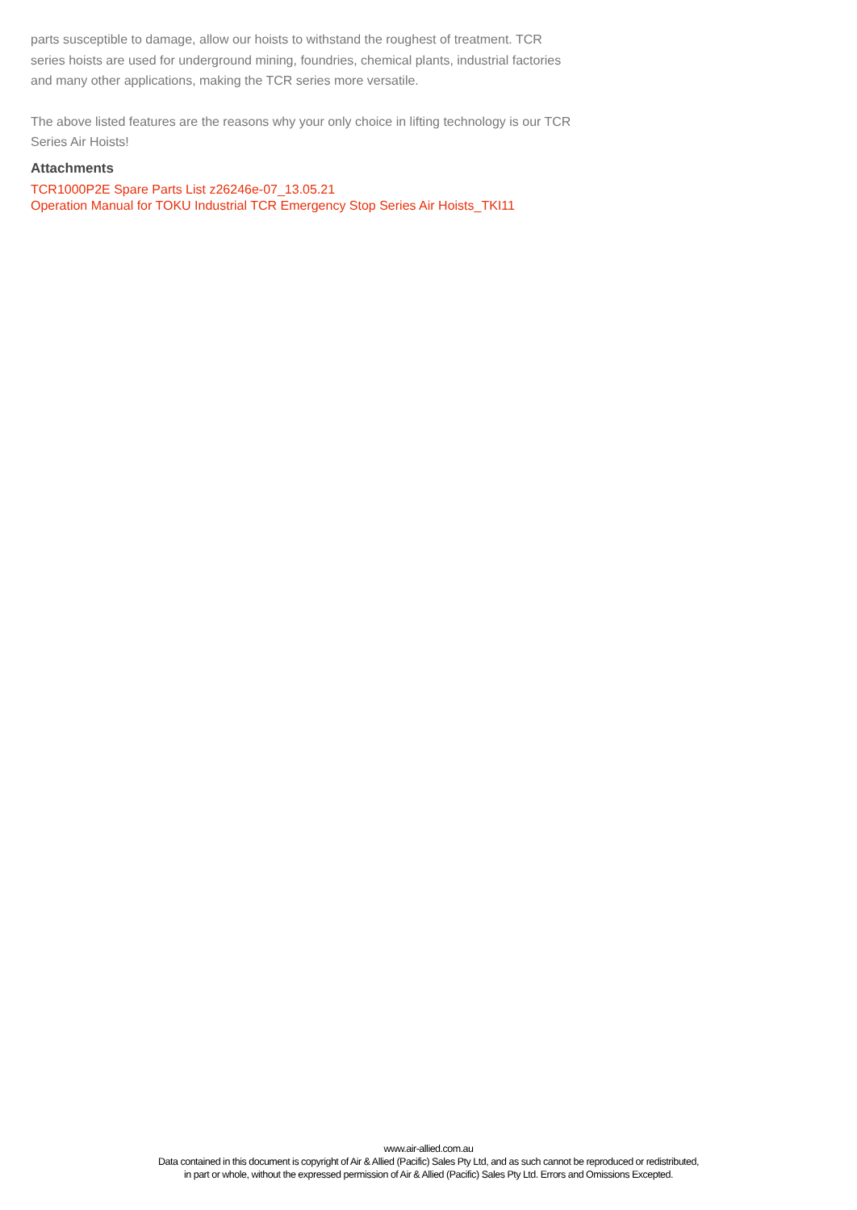parts susceptible to damage, allow our hoists to withstand the roughest of treatment. TCR series hoists are used for underground mining, foundries, chemical plants, industrial factories and many other applications, making the TCR series more versatile.
The above listed features are the reasons why your only choice in lifting technology is our TCR Series Air Hoists!
Attachments
TCR1000P2E Spare Parts List z26246e-07_13.05.21
Operation Manual for TOKU Industrial TCR Emergency Stop Series Air Hoists_TKI11
www.air-allied.com.au
Data contained in this document is copyright of Air & Allied (Pacific) Sales Pty Ltd, and as such cannot be reproduced or redistributed,
in part or whole, without the expressed permission of Air & Allied (Pacific) Sales Pty Ltd. Errors and Omissions Excepted.